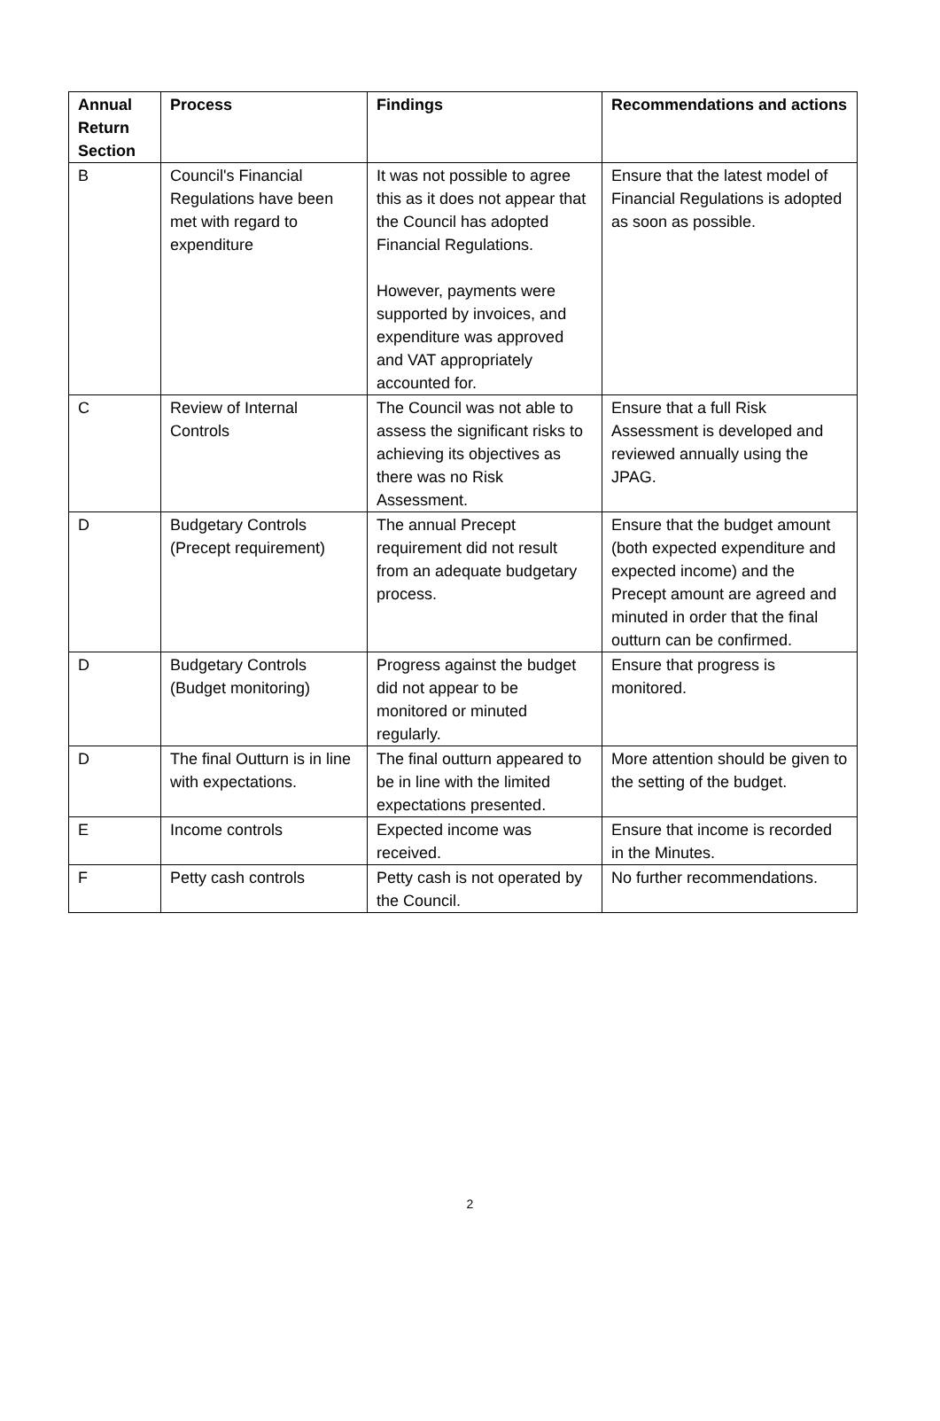| Annual Return Section | Process | Findings | Recommendations and actions |
| --- | --- | --- | --- |
| B | Council's Financial Regulations have been met with regard to expenditure | It was not possible to agree this as it does not appear that the Council has adopted Financial Regulations. However, payments were supported by invoices, and expenditure was approved and VAT appropriately accounted for. | Ensure that the latest model of Financial Regulations is adopted as soon as possible. |
| C | Review of Internal Controls | The Council was not able to assess the significant risks to achieving its objectives as there was no Risk Assessment. | Ensure that a full Risk Assessment is developed and reviewed annually using the JPAG. |
| D | Budgetary Controls (Precept requirement) | The annual Precept requirement did not result from an adequate budgetary process. | Ensure that the budget amount (both expected expenditure and expected income) and the Precept amount are agreed and minuted in order that the final outturn can be confirmed. |
| D | Budgetary Controls (Budget monitoring) | Progress against the budget did not appear to be monitored or minuted regularly. | Ensure that progress is monitored. |
| D | The final Outturn is in line with expectations. | The final outturn appeared to be in line with the limited expectations presented. | More attention should be given to the setting of the budget. |
| E | Income controls | Expected income was received. | Ensure that income is recorded in the Minutes. |
| F | Petty cash controls | Petty cash is not operated by the Council. | No further recommendations. |
2